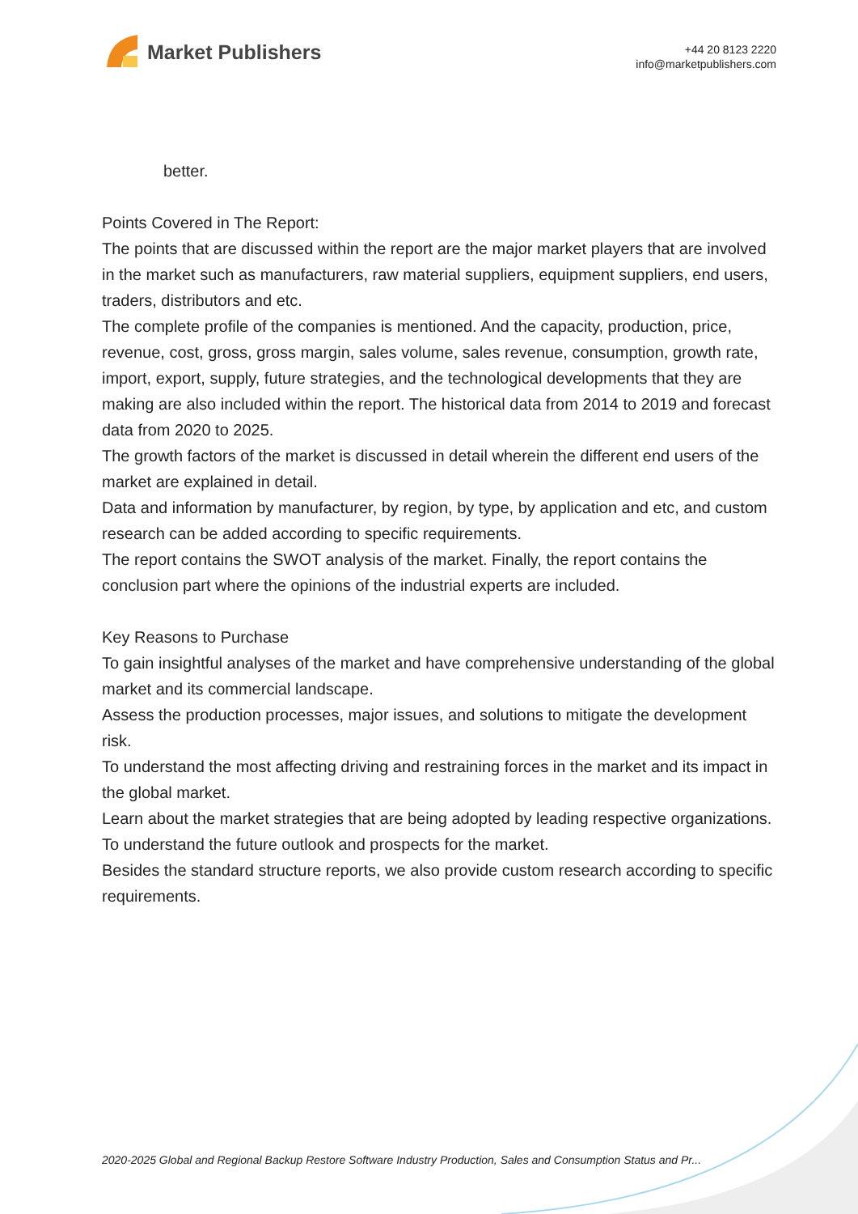Market Publishers
+44 20 8123 2220
info@marketpublishers.com
better.
Points Covered in The Report:
The points that are discussed within the report are the major market players that are involved in the market such as manufacturers, raw material suppliers, equipment suppliers, end users, traders, distributors and etc.
The complete profile of the companies is mentioned. And the capacity, production, price, revenue, cost, gross, gross margin, sales volume, sales revenue, consumption, growth rate, import, export, supply, future strategies, and the technological developments that they are making are also included within the report. The historical data from 2014 to 2019 and forecast data from 2020 to 2025.
The growth factors of the market is discussed in detail wherein the different end users of the market are explained in detail.
Data and information by manufacturer, by region, by type, by application and etc, and custom research can be added according to specific requirements.
The report contains the SWOT analysis of the market. Finally, the report contains the conclusion part where the opinions of the industrial experts are included.
Key Reasons to Purchase
To gain insightful analyses of the market and have comprehensive understanding of the global market and its commercial landscape.
Assess the production processes, major issues, and solutions to mitigate the development risk.
To understand the most affecting driving and restraining forces in the market and its impact in the global market.
Learn about the market strategies that are being adopted by leading respective organizations.
To understand the future outlook and prospects for the market.
Besides the standard structure reports, we also provide custom research according to specific requirements.
2020-2025 Global and Regional Backup Restore Software Industry Production, Sales and Consumption Status and Pr...